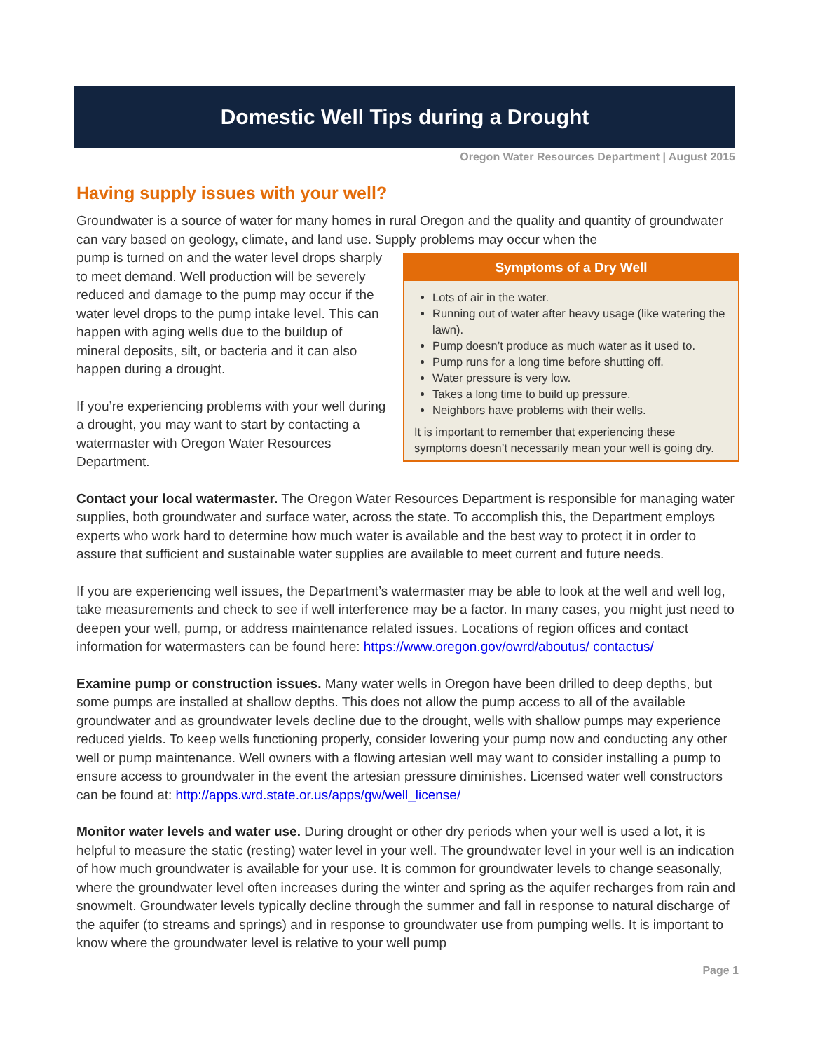Domestic Well Tips during a Drought
Oregon Water Resources Department | August 2015
Having supply issues with your well?
Groundwater is a source of water for many homes in rural Oregon and the quality and quantity of groundwater can vary based on geology, climate, and land use. Supply problems may occur when the
Symptoms of a Dry Well
Lots of air in the water.
Running out of water after heavy usage (like watering the lawn).
Pump doesn’t produce as much water as it used to.
Pump runs for a long time before shutting off.
Water pressure is very low.
Takes a long time to build up pressure.
Neighbors have problems with their wells.
It is important to remember that experiencing these symptoms doesn’t necessarily mean your well is going dry.
pump is turned on and the water level drops sharply to meet demand. Well production will be severely reduced and damage to the pump may occur if the water level drops to the pump intake level. This can happen with aging wells due to the buildup of mineral deposits, silt, or bacteria and it can also happen during a drought.
If you’re experiencing problems with your well during a drought, you may want to start by contacting a watermaster with Oregon Water Resources Department.
Contact your local watermaster. The Oregon Water Resources Department is responsible for managing water supplies, both groundwater and surface water, across the state. To accomplish this, the Department employs experts who work hard to determine how much water is available and the best way to protect it in order to assure that sufficient and sustainable water supplies are available to meet current and future needs.
If you are experiencing well issues, the Department’s watermaster may be able to look at the well and well log, take measurements and check to see if well interference may be a factor. In many cases, you might just need to deepen your well, pump, or address maintenance related issues. Locations of region offices and contact information for watermasters can be found here: https://www.oregon.gov/owrd/aboutus/ contactus/
Examine pump or construction issues. Many water wells in Oregon have been drilled to deep depths, but some pumps are installed at shallow depths. This does not allow the pump access to all of the available groundwater and as groundwater levels decline due to the drought, wells with shallow pumps may experience reduced yields. To keep wells functioning properly, consider lowering your pump now and conducting any other well or pump maintenance. Well owners with a flowing artesian well may want to consider installing a pump to ensure access to groundwater in the event the artesian pressure diminishes. Licensed water well constructors can be found at: http://apps.wrd.state.or.us/apps/gw/well_license/
Monitor water levels and water use. During drought or other dry periods when your well is used a lot, it is helpful to measure the static (resting) water level in your well. The groundwater level in your well is an indication of how much groundwater is available for your use. It is common for groundwater levels to change seasonally, where the groundwater level often increases during the winter and spring as the aquifer recharges from rain and snowmelt. Groundwater levels typically decline through the summer and fall in response to natural discharge of the aquifer (to streams and springs) and in response to groundwater use from pumping wells. It is important to know where the groundwater level is relative to your well pump
Page 1